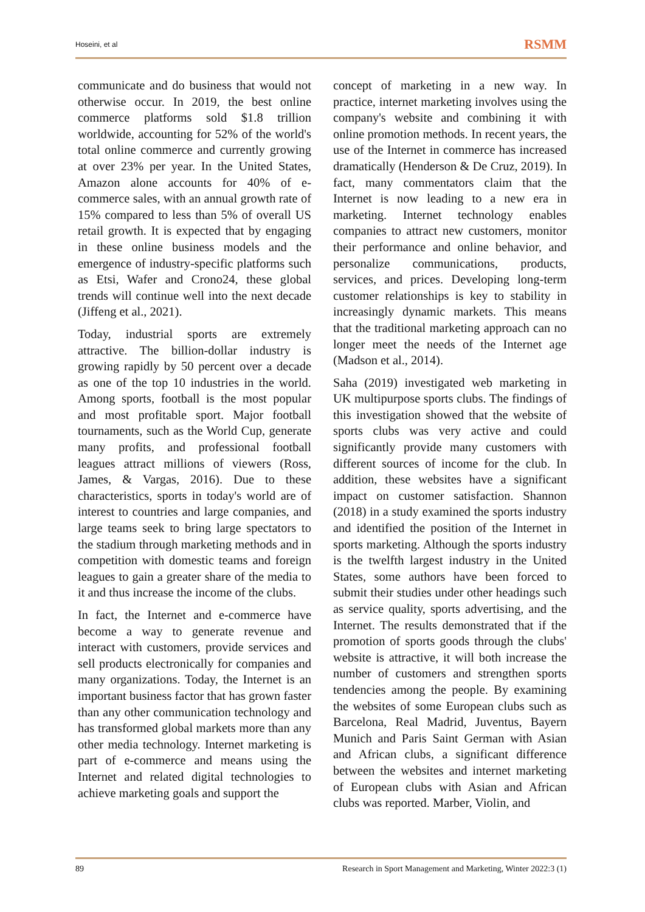Hoseini, et al RSMM
communicate and do business that would not otherwise occur. In 2019, the best online commerce platforms sold $1.8 trillion worldwide, accounting for 52% of the world's total online commerce and currently growing at over 23% per year. In the United States, Amazon alone accounts for 40% of e-commerce sales, with an annual growth rate of 15% compared to less than 5% of overall US retail growth. It is expected that by engaging in these online business models and the emergence of industry-specific platforms such as Etsi, Wafer and Crono24, these global trends will continue well into the next decade (Jiffeng et al., 2021).
Today, industrial sports are extremely attractive. The billion-dollar industry is growing rapidly by 50 percent over a decade as one of the top 10 industries in the world. Among sports, football is the most popular and most profitable sport. Major football tournaments, such as the World Cup, generate many profits, and professional football leagues attract millions of viewers (Ross, James, & Vargas, 2016). Due to these characteristics, sports in today's world are of interest to countries and large companies, and large teams seek to bring large spectators to the stadium through marketing methods and in competition with domestic teams and foreign leagues to gain a greater share of the media to it and thus increase the income of the clubs.
In fact, the Internet and e-commerce have become a way to generate revenue and interact with customers, provide services and sell products electronically for companies and many organizations. Today, the Internet is an important business factor that has grown faster than any other communication technology and has transformed global markets more than any other media technology. Internet marketing is part of e-commerce and means using the Internet and related digital technologies to achieve marketing goals and support the
concept of marketing in a new way. In practice, internet marketing involves using the company's website and combining it with online promotion methods. In recent years, the use of the Internet in commerce has increased dramatically (Henderson & De Cruz, 2019). In fact, many commentators claim that the Internet is now leading to a new era in marketing. Internet technology enables companies to attract new customers, monitor their performance and online behavior, and personalize communications, products, services, and prices. Developing long-term customer relationships is key to stability in increasingly dynamic markets. This means that the traditional marketing approach can no longer meet the needs of the Internet age (Madson et al., 2014).
Saha (2019) investigated web marketing in UK multipurpose sports clubs. The findings of this investigation showed that the website of sports clubs was very active and could significantly provide many customers with different sources of income for the club. In addition, these websites have a significant impact on customer satisfaction. Shannon (2018) in a study examined the sports industry and identified the position of the Internet in sports marketing. Although the sports industry is the twelfth largest industry in the United States, some authors have been forced to submit their studies under other headings such as service quality, sports advertising, and the Internet. The results demonstrated that if the promotion of sports goods through the clubs' website is attractive, it will both increase the number of customers and strengthen sports tendencies among the people. By examining the websites of some European clubs such as Barcelona, Real Madrid, Juventus, Bayern Munich and Paris Saint German with Asian and African clubs, a significant difference between the websites and internet marketing of European clubs with Asian and African clubs was reported. Marber, Violin, and
89 Research in Sport Management and Marketing, Winter 2022:3 (1)